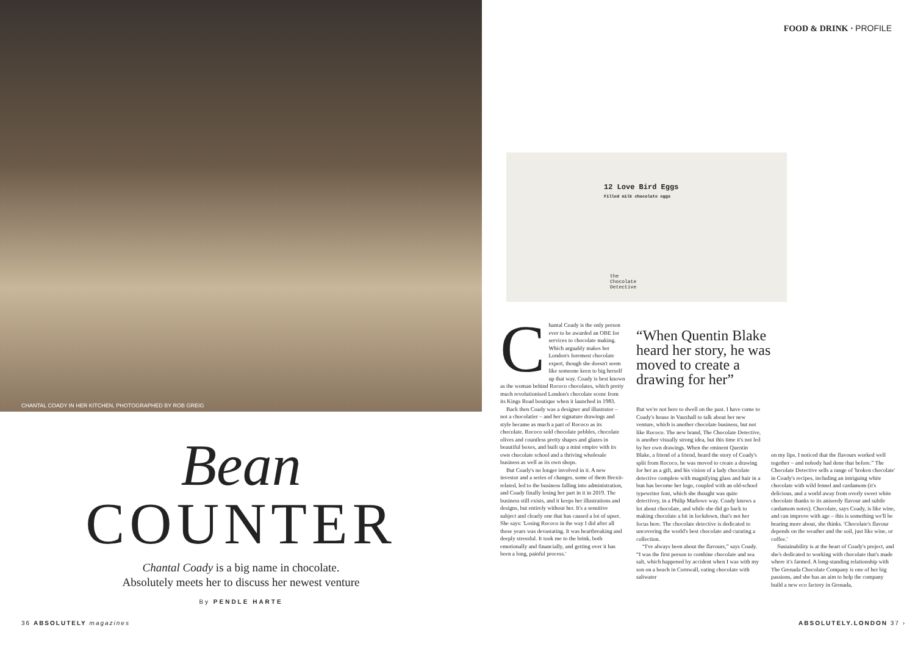CHANTAL COADY IN HER KITCHEN, PHOTOGRAPHED BY ROB GREIG
Bean
COUNTER
Chantal Coady is a big name in chocolate.
Absolutely meets her to discuss her newest venture
By PENDLE HARTE
36 ABSOLUTELY magazines
FOOD & DRINK · PROFILE
12 Love Bird Eggs
Filled milk chocolate eggs
the
Chocolate
Detective
Chantal Coady is the only person ever to be awarded an OBE for services to chocolate making. Which arguably makes her London's foremost chocolate expert, though she doesn't seem like someone keen to big herself up that way. Coady is best known as the woman behind Rococo chocolates, which pretty much revolutionised London's chocolate scene from its Kings Road boutique when it launched in 1983.
Back then Coady was a designer and illustrator – not a chocolatier – and her signature drawings and style became as much a part of Rococo as its chocolate. Rococo sold chocolate pebbles, chocolate olives and countless pretty shapes and glazes in beautiful boxes, and built up a mini empire with its own chocolate school and a thriving wholesale business as well as its own shops.
But Coady's no longer involved in it. A new investor and a series of changes, some of them Brexit-related, led to the business falling into administration, and Coady finally losing her part in it in 2019. The business still exists, and it keeps her illustrations and designs, but entirely without her. It's a sensitive subject and clearly one that has caused a lot of upset. She says: 'Losing Rococo in the way I did after all those years was devastating. It was heartbreaking and deeply stressful. It took me to the brink, both emotionally and financially, and getting over it has been a long, painful process.'
“When Quentin Blake heard her story, he was moved to create a drawing for her”
But we're not here to dwell on the past. I have come to Coady's house in Vauxhall to talk about her new venture, which is another chocolate business, but not like Rococo. The new brand, The Chocolate Detective, is another visually strong idea, but this time it's not led by her own drawings. When the eminent Quentin Blake, a friend of a friend, heard the story of Coady's split from Rococo, he was moved to create a drawing for her as a gift, and his vision of a lady chocolate detective complete with magnifying glass and hair in a bun has become her logo, coupled with an old-school typewriter font, which she thought was quite detectivey, in a Philip Marlowe way. Coady knows a lot about chocolate, and while she did go back to making chocolate a bit in lockdown, that's not her focus here. The chocolate detective is dedicated to uncovering the world's best chocolate and curating a collection.
“I've always been about the flavours,” says Coady. “I was the first person to combine chocolate and sea salt, which happened by accident when I was with my son on a beach in Cornwall, eating chocolate with saltwater
on my lips. I noticed that the flavours worked well together – and nobody had done that before.” The Chocolate Detective sells a range of 'broken chocolate' in Coady's recipes, including an intriguing white chocolate with wild fennel and cardamom (it's delicious, and a world away from overly sweet white chocolate thanks to its aniseedy flavour and subtle cardamom notes). Chocolate, says Coady, is like wine, and can improve with age – this is something we'll be hearing more about, she thinks. 'Chocolate's flavour depends on the weather and the soil, just like wine, or coffee.'
Sustainability is at the heart of Coady's project, and she's dedicated to working with chocolate that's made where it's farmed. A long-standing relationship with The Grenada Chocolate Company is one of her big passions, and she has an aim to help the company build a new eco factory in Grenada,
ABSOLUTELY.LONDON 37 ›